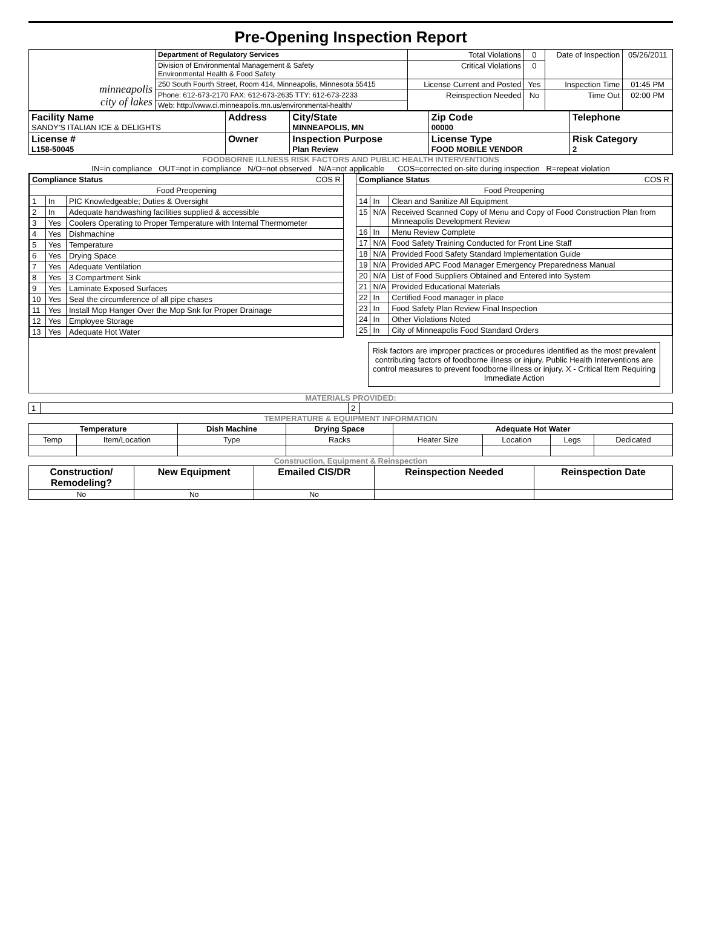Pre-Opening Inspection Report
| minneapolis city of lakes | Department of Regulatory Services | Total Violations | 0 | Date of Inspection | 05/26/2011 |
| | Division of Environmental Management & Safety Environmental Health & Food Safety | Critical Violations | 0 | | |
| | 250 South Fourth Street, Room 414, Minneapolis, Minnesota 55415 | License Current and Posted | Yes | Inspection Time | 01:45 PM |
| | Phone: 612-673-2170 FAX: 612-673-2635 TTY: 612-673-2233 | Reinspection Needed | No | Time Out | 02:00 PM |
| | Web: http://www.ci.minneapolis.mn.us/environmental-health/ | | | | |
| Facility Name SANDY'S ITALIAN ICE & DELIGHTS | Address | City/State MINNEAPOLIS, MN | Zip Code 00000 | Telephone |
| License # L158-50045 | Owner | Inspection Purpose Plan Review | License Type FOOD MOBILE VENDOR | Risk Category 2 |
FOODBORNE ILLNESS RISK FACTORS AND PUBLIC HEALTH INTERVENTIONS
IN=in compliance OUT=not in compliance N/O=not observed N/A=not applicable COS=corrected on-site during inspection R=repeat violation
| Compliance Status COS R | | |
| --- | --- | --- |
| Food Preopening | | |
| 1 | In | PIC Knowledgeable; Duties & Oversight |
| 2 | In | Adequate handwashing facilities supplied & accessible |
| 3 | Yes | Coolers Operating to Proper Temperature with Internal Thermometer |
| 4 | Yes | Dishmachine |
| 5 | Yes | Temperature |
| 6 | Yes | Drying Space |
| 7 | Yes | Adequate Ventilation |
| 8 | Yes | 3 Compartment Sink |
| 9 | Yes | Laminate Exposed Surfaces |
| 10 | Yes | Seal the circumference of all pipe chases |
| 11 | Yes | Install Mop Hanger Over the Mop Snk for Proper Drainage |
| 12 | Yes | Employee Storage |
| 13 | Yes | Adequate Hot Water |
| Compliance Status COS R | | |
| --- | --- | --- |
| Food Preopening | | |
| 14 | In | Clean and Sanitize All Equipment |
| 15 | N/A | Received Scanned Copy of Menu and Copy of Food Construction Plan from Minneapolis Development Review |
| 16 | In | Menu Review Complete |
| 17 | N/A | Food Safety Training Conducted for Front Line Staff |
| 18 | N/A | Provided Food Safety Standard Implementation Guide |
| 19 | N/A | Provided APC Food Manager Emergency Preparedness Manual |
| 20 | N/A | List of Food Suppliers Obtained and Entered into System |
| 21 | N/A | Provided Educational Materials |
| 22 | In | Certified Food manager in place |
| 23 | In | Food Safety Plan Review Final Inspection |
| 24 | In | Other Violations Noted |
| 25 | In | City of Minneapolis Food Standard Orders |
Risk factors are improper practices or procedures identified as the most prevalent contributing factors of foodborne illness or injury. Public Health Interventions are control measures to prevent foodborne illness or injury. X - Critical Item Requiring Immediate Action
MATERIALS PROVIDED:
| 1 | | 2 | |
TEMPERATURE & EQUIPMENT INFORMATION
| Temperature | | Dish Machine | Drying Space | Adequate Hot Water | | | |
| --- | --- | --- | --- | --- | --- | --- | --- |
| Temp | Item/Location | Type | Racks | Heater Size | Location | Legs | Dedicated |
Construction, Equipment & Reinspection
| Construction/ Remodeling? | New Equipment | Emailed CIS/DR | Reinspection Needed | Reinspection Date |
| No | No | No | | |